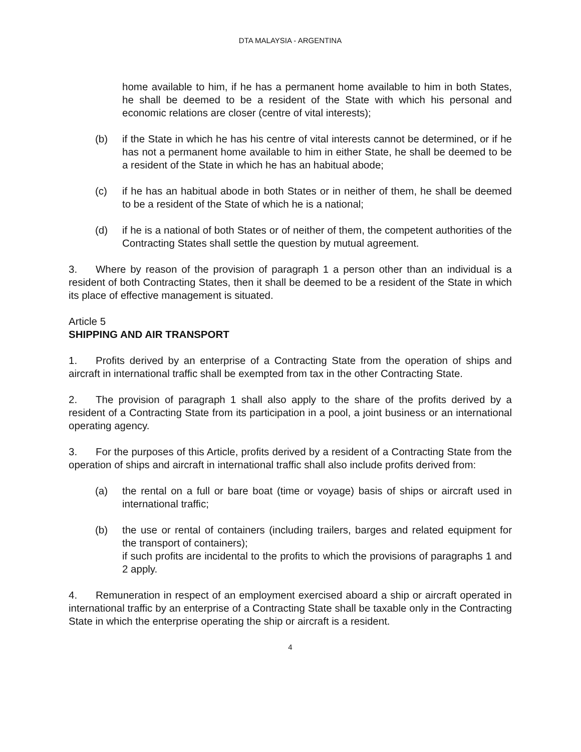DTA MALAYSIA - ARGENTINA
home available to him, if he has a permanent home available to him in both States, he shall be deemed to be a resident of the State with which his personal and economic relations are closer (centre of vital interests);
(b) if the State in which he has his centre of vital interests cannot be determined, or if he has not a permanent home available to him in either State, he shall be deemed to be a resident of the State in which he has an habitual abode;
(c) if he has an habitual abode in both States or in neither of them, he shall be deemed to be a resident of the State of which he is a national;
(d) if he is a national of both States or of neither of them, the competent authorities of the Contracting States shall settle the question by mutual agreement.
3. Where by reason of the provision of paragraph 1 a person other than an individual is a resident of both Contracting States, then it shall be deemed to be a resident of the State in which its place of effective management is situated.
Article 5
SHIPPING AND AIR TRANSPORT
1. Profits derived by an enterprise of a Contracting State from the operation of ships and aircraft in international traffic shall be exempted from tax in the other Contracting State.
2. The provision of paragraph 1 shall also apply to the share of the profits derived by a resident of a Contracting State from its participation in a pool, a joint business or an international operating agency.
3. For the purposes of this Article, profits derived by a resident of a Contracting State from the operation of ships and aircraft in international traffic shall also include profits derived from:
(a) the rental on a full or bare boat (time or voyage) basis of ships or aircraft used in international traffic;
(b) the use or rental of containers (including trailers, barges and related equipment for the transport of containers);
if such profits are incidental to the profits to which the provisions of paragraphs 1 and 2 apply.
4. Remuneration in respect of an employment exercised aboard a ship or aircraft operated in international traffic by an enterprise of a Contracting State shall be taxable only in the Contracting State in which the enterprise operating the ship or aircraft is a resident.
4